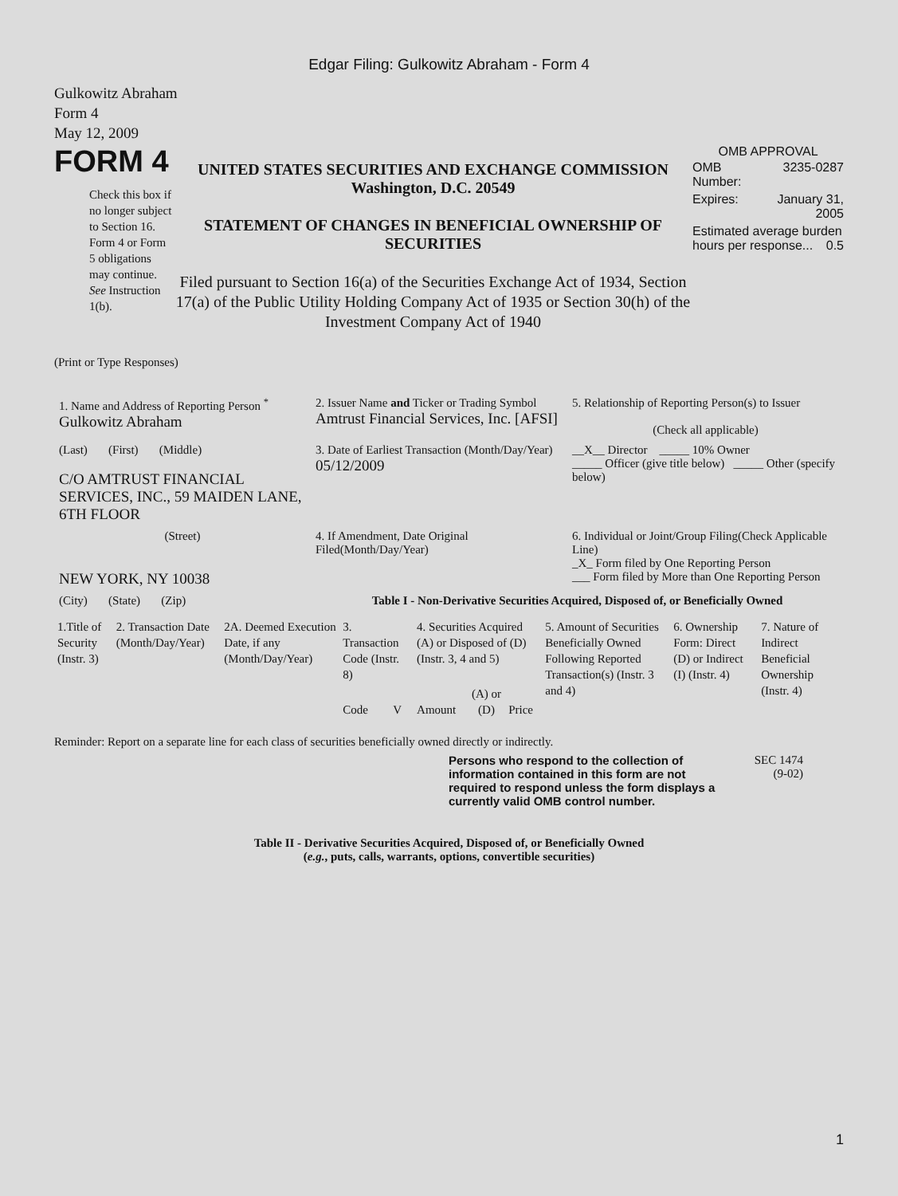Edgar Filing: Gulkowitz Abraham - Form 4
Gulkowitz Abraham
Form 4
May 12, 2009
FORM 4
Check this box if no longer subject to Section 16. Form 4 or Form 5 obligations may continue. See Instruction 1(b).
UNITED STATES SECURITIES AND EXCHANGE COMMISSION
Washington, D.C. 20549
STATEMENT OF CHANGES IN BENEFICIAL OWNERSHIP OF SECURITIES
Filed pursuant to Section 16(a) of the Securities Exchange Act of 1934, Section 17(a) of the Public Utility Holding Company Act of 1935 or Section 30(h) of the Investment Company Act of 1940
OMB APPROVAL
| OMB Number: | 3235-0287 |
| Expires: | January 31, 2005 |
| Estimated average burden hours per response... 0.5 | |
(Print or Type Responses)
| 1. Name and Address of Reporting Person <sup>*</sup> Gulkowitz Abraham | 2. Issuer Name and Ticker or Trading Symbol Amtrust Financial Services, Inc. [AFSI] | 5. Relationship of Reporting Person(s) to Issuer (Check all applicable) |
| (Last) (First) (Middle) C/O AMTRUST FINANCIAL SERVICES, INC., 59 MAIDEN LANE, 6TH FLOOR | 3. Date of Earliest Transaction (Month/Day/Year) 05/12/2009 | __X__ Director _____ 10% Owner _____ Officer (give title below) _____ Other (specify below) |
| (Street) NEW YORK, NY 10038 | 4. If Amendment, Date Original Filed(Month/Day/Year) | 6. Individual or Joint/Group Filing(Check Applicable Line) _X_ Form filed by One Reporting Person ___ Form filed by More than One Reporting Person |
| (City) (State) (Zip) | Table I - Non-Derivative Securities Acquired, Disposed of, or Beneficially Owned | |
| 1.Title of Security (Instr. 3) | 2. Transaction Date (Month/Day/Year) | 2A. Deemed Execution Date, if any (Month/Day/Year) | 3. Transaction Code (Instr. 8) | | 4. Securities Acquired (A) or Disposed of (D) (Instr. 3, 4 and 5) | | | 5. Amount of Securities Beneficially Owned Following Reported Transaction(s) (Instr. 3 and 4) | 6. Ownership Form: Direct (D) or Indirect (I) (Instr. 4) | 7. Nature of Indirect Beneficial Ownership (Instr. 4) |
| | | | Code | V | Amount | (A) or (D) | Price | | | |
Reminder: Report on a separate line for each class of securities beneficially owned directly or indirectly.
Persons who respond to the collection of information contained in this form are not required to respond unless the form displays a currently valid OMB control number.
SEC 1474
(9-02)
Table II - Derivative Securities Acquired, Disposed of, or Beneficially Owned
(e.g., puts, calls, warrants, options, convertible securities)
1